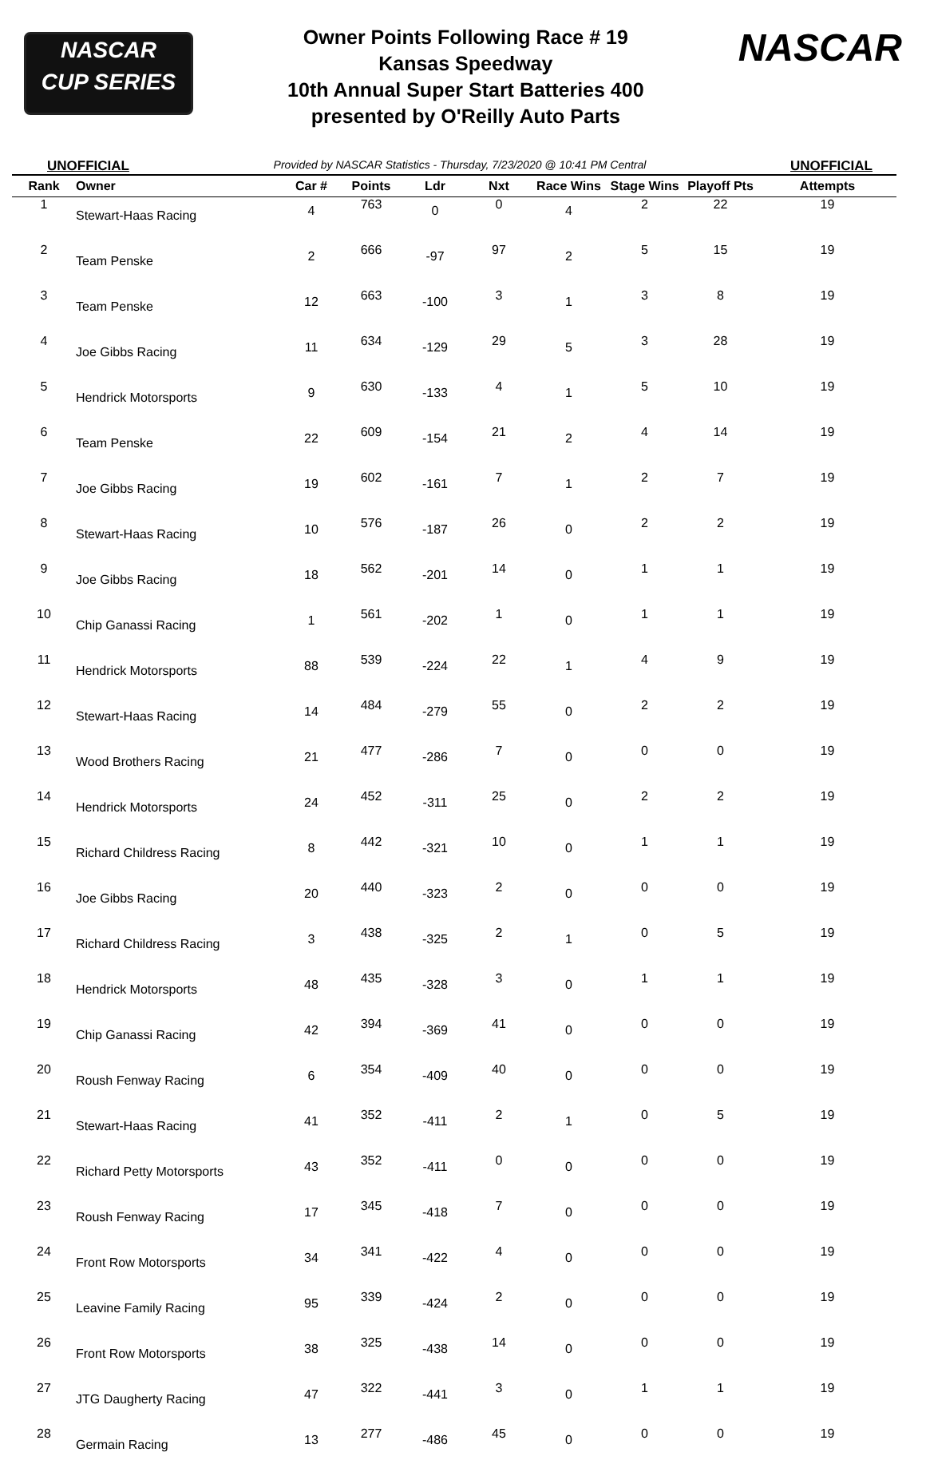NASCAR
CUP SERIES
Owner Points Following Race # 19
Kansas Speedway
10th Annual Super Start Batteries 400
presented by O'Reilly Auto Parts
NASCAR
UNOFFICIAL Provided by NASCAR Statistics - Thursday, 7/23/2020 @ 10:41 PM Central UNOFFICIAL
| Rank | Owner | Car # | Points | Ldr | Nxt | Race Wins | Stage Wins | Playoff Pts | Attempts |
| --- | --- | --- | --- | --- | --- | --- | --- | --- | --- |
| 1 | Stewart-Haas Racing | 4 | 763 | 0 | 0 | 4 | 2 | 22 | 19 |
| 2 | Team Penske | 2 | 666 | -97 | 97 | 2 | 5 | 15 | 19 |
| 3 | Team Penske | 12 | 663 | -100 | 3 | 1 | 3 | 8 | 19 |
| 4 | Joe Gibbs Racing | 11 | 634 | -129 | 29 | 5 | 3 | 28 | 19 |
| 5 | Hendrick Motorsports | 9 | 630 | -133 | 4 | 1 | 5 | 10 | 19 |
| 6 | Team Penske | 22 | 609 | -154 | 21 | 2 | 4 | 14 | 19 |
| 7 | Joe Gibbs Racing | 19 | 602 | -161 | 7 | 1 | 2 | 7 | 19 |
| 8 | Stewart-Haas Racing | 10 | 576 | -187 | 26 | 0 | 2 | 2 | 19 |
| 9 | Joe Gibbs Racing | 18 | 562 | -201 | 14 | 0 | 1 | 1 | 19 |
| 10 | Chip Ganassi Racing | 1 | 561 | -202 | 1 | 0 | 1 | 1 | 19 |
| 11 | Hendrick Motorsports | 88 | 539 | -224 | 22 | 1 | 4 | 9 | 19 |
| 12 | Stewart-Haas Racing | 14 | 484 | -279 | 55 | 0 | 2 | 2 | 19 |
| 13 | Wood Brothers Racing | 21 | 477 | -286 | 7 | 0 | 0 | 0 | 19 |
| 14 | Hendrick Motorsports | 24 | 452 | -311 | 25 | 0 | 2 | 2 | 19 |
| 15 | Richard Childress Racing | 8 | 442 | -321 | 10 | 0 | 1 | 1 | 19 |
| 16 | Joe Gibbs Racing | 20 | 440 | -323 | 2 | 0 | 0 | 0 | 19 |
| 17 | Richard Childress Racing | 3 | 438 | -325 | 2 | 1 | 0 | 5 | 19 |
| 18 | Hendrick Motorsports | 48 | 435 | -328 | 3 | 0 | 1 | 1 | 19 |
| 19 | Chip Ganassi Racing | 42 | 394 | -369 | 41 | 0 | 0 | 0 | 19 |
| 20 | Roush Fenway Racing | 6 | 354 | -409 | 40 | 0 | 0 | 0 | 19 |
| 21 | Stewart-Haas Racing | 41 | 352 | -411 | 2 | 1 | 0 | 5 | 19 |
| 22 | Richard Petty Motorsports | 43 | 352 | -411 | 0 | 0 | 0 | 0 | 19 |
| 23 | Roush Fenway Racing | 17 | 345 | -418 | 7 | 0 | 0 | 0 | 19 |
| 24 | Front Row Motorsports | 34 | 341 | -422 | 4 | 0 | 0 | 0 | 19 |
| 25 | Leavine Family Racing | 95 | 339 | -424 | 2 | 0 | 0 | 0 | 19 |
| 26 | Front Row Motorsports | 38 | 325 | -438 | 14 | 0 | 0 | 0 | 19 |
| 27 | JTG Daugherty Racing | 47 | 322 | -441 | 3 | 0 | 1 | 1 | 19 |
| 28 | Germain Racing | 13 | 277 | -486 | 45 | 0 | 0 | 0 | 19 |